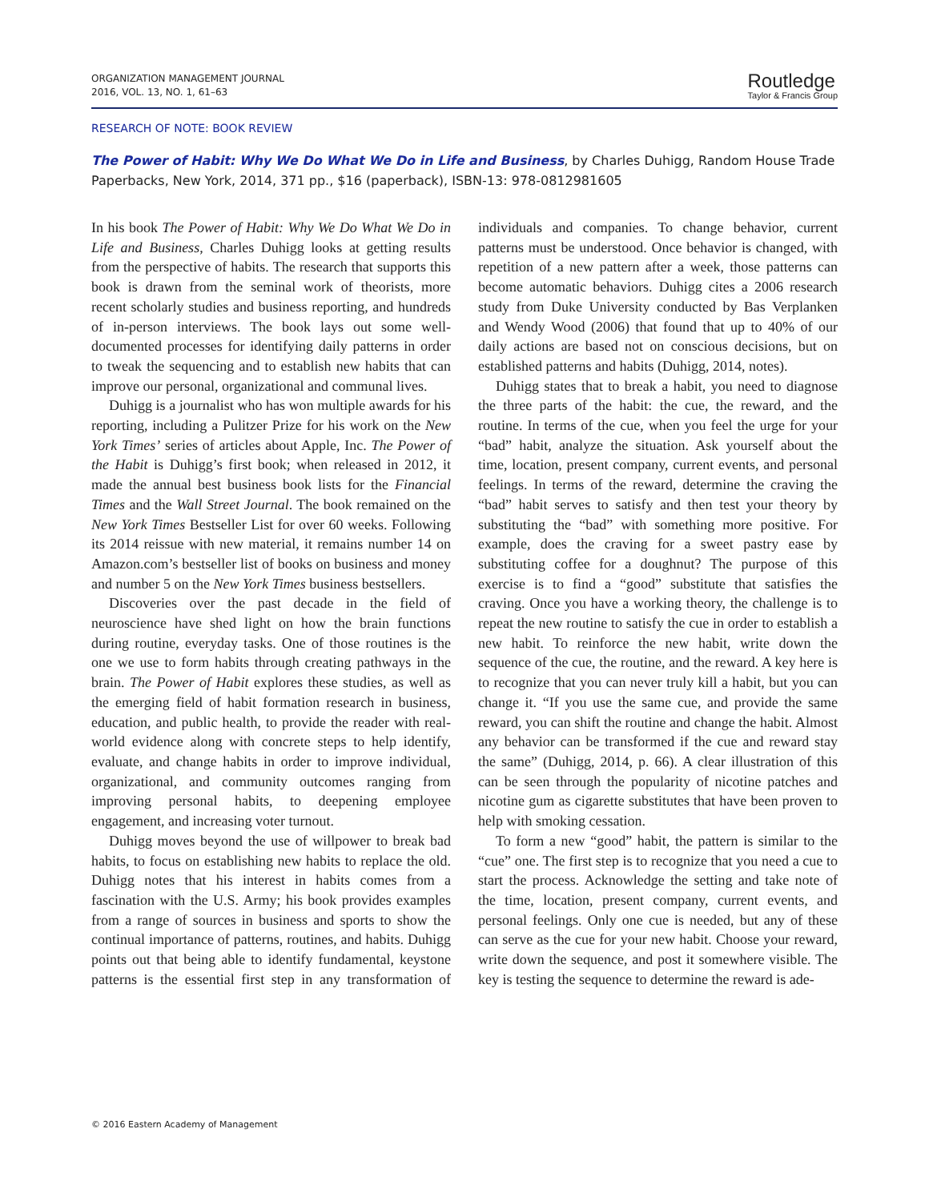ORGANIZATION MANAGEMENT JOURNAL
2016, VOL. 13, NO. 1, 61–63
Routledge
Taylor & Francis Group
RESEARCH OF NOTE: BOOK REVIEW
The Power of Habit: Why We Do What We Do in Life and Business, by Charles Duhigg, Random House Trade Paperbacks, New York, 2014, 371 pp., $16 (paperback), ISBN-13: 978-0812981605
In his book The Power of Habit: Why We Do What We Do in Life and Business, Charles Duhigg looks at getting results from the perspective of habits. The research that supports this book is drawn from the seminal work of theorists, more recent scholarly studies and business reporting, and hundreds of in-person interviews. The book lays out some well-documented processes for identifying daily patterns in order to tweak the sequencing and to establish new habits that can improve our personal, organizational and communal lives.
Duhigg is a journalist who has won multiple awards for his reporting, including a Pulitzer Prize for his work on the New York Times’ series of articles about Apple, Inc. The Power of the Habit is Duhigg’s first book; when released in 2012, it made the annual best business book lists for the Financial Times and the Wall Street Journal. The book remained on the New York Times Bestseller List for over 60 weeks. Following its 2014 reissue with new material, it remains number 14 on Amazon.com’s bestseller list of books on business and money and number 5 on the New York Times business bestsellers.
Discoveries over the past decade in the field of neuroscience have shed light on how the brain functions during routine, everyday tasks. One of those routines is the one we use to form habits through creating pathways in the brain. The Power of Habit explores these studies, as well as the emerging field of habit formation research in business, education, and public health, to provide the reader with real-world evidence along with concrete steps to help identify, evaluate, and change habits in order to improve individual, organizational, and community outcomes ranging from improving personal habits, to deepening employee engagement, and increasing voter turnout.
Duhigg moves beyond the use of willpower to break bad habits, to focus on establishing new habits to replace the old. Duhigg notes that his interest in habits comes from a fascination with the U.S. Army; his book provides examples from a range of sources in business and sports to show the continual importance of patterns, routines, and habits. Duhigg points out that being able to identify fundamental, keystone patterns is the essential first step in any transformation of individuals and companies. To change behavior, current patterns must be understood. Once behavior is changed, with repetition of a new pattern after a week, those patterns can become automatic behaviors. Duhigg cites a 2006 research study from Duke University conducted by Bas Verplanken and Wendy Wood (2006) that found that up to 40% of our daily actions are based not on conscious decisions, but on established patterns and habits (Duhigg, 2014, notes).
Duhigg states that to break a habit, you need to diagnose the three parts of the habit: the cue, the reward, and the routine. In terms of the cue, when you feel the urge for your “bad” habit, analyze the situation. Ask yourself about the time, location, present company, current events, and personal feelings. In terms of the reward, determine the craving the “bad” habit serves to satisfy and then test your theory by substituting the “bad” with something more positive. For example, does the craving for a sweet pastry ease by substituting coffee for a doughnut? The purpose of this exercise is to find a “good” substitute that satisfies the craving. Once you have a working theory, the challenge is to repeat the new routine to satisfy the cue in order to establish a new habit. To reinforce the new habit, write down the sequence of the cue, the routine, and the reward. A key here is to recognize that you can never truly kill a habit, but you can change it. “If you use the same cue, and provide the same reward, you can shift the routine and change the habit. Almost any behavior can be transformed if the cue and reward stay the same” (Duhigg, 2014, p. 66). A clear illustration of this can be seen through the popularity of nicotine patches and nicotine gum as cigarette substitutes that have been proven to help with smoking cessation.
To form a new “good” habit, the pattern is similar to the “cue” one. The first step is to recognize that you need a cue to start the process. Acknowledge the setting and take note of the time, location, present company, current events, and personal feelings. Only one cue is needed, but any of these can serve as the cue for your new habit. Choose your reward, write down the sequence, and post it somewhere visible. The key is testing the sequence to determine the reward is ade-
© 2016 Eastern Academy of Management